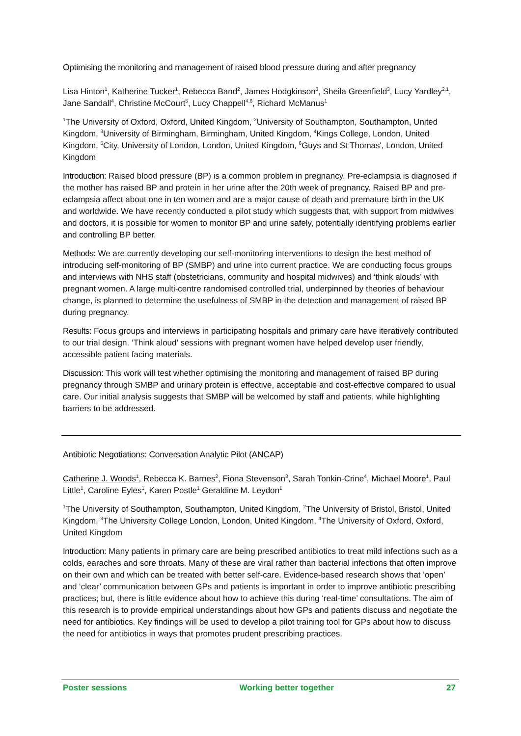Optimising the monitoring and management of raised blood pressure during and after pregnancy
Lisa Hinton<sup>1</sup>, Katherine Tucker<sup>1</sup>, Rebecca Band<sup>2</sup>, James Hodgkinson<sup>3</sup>, Sheila Greenfield<sup>3</sup>, Lucy Yardley<sup>2,1</sup>, Jane Sandall<sup>4</sup>, Christine McCourt<sup>5</sup>, Lucy Chappell<sup>4,6</sup>, Richard McManus<sup>1</sup>
<sup>1</sup> The University of Oxford, Oxford, United Kingdom, <sup>2</sup>University of Southampton, Southampton, United Kingdom, <sup>3</sup>University of Birmingham, Birmingham, United Kingdom, <sup>4</sup>Kings College, London, United Kingdom, <sup>5</sup>City, University of London, London, United Kingdom, <sup>6</sup>Guys and St Thomas', London, United Kingdom
Introduction: Raised blood pressure (BP) is a common problem in pregnancy. Pre-eclampsia is diagnosed if the mother has raised BP and protein in her urine after the 20th week of pregnancy. Raised BP and pre-eclampsia affect about one in ten women and are a major cause of death and premature birth in the UK and worldwide. We have recently conducted a pilot study which suggests that, with support from midwives and doctors, it is possible for women to monitor BP and urine safely, potentially identifying problems earlier and controlling BP better.
Methods: We are currently developing our self-monitoring interventions to design the best method of introducing self-monitoring of BP (SMBP) and urine into current practice. We are conducting focus groups and interviews with NHS staff (obstetricians, community and hospital midwives) and ‘think alouds’ with pregnant women. A large multi-centre randomised controlled trial, underpinned by theories of behaviour change, is planned to determine the usefulness of SMBP in the detection and management of raised BP during pregnancy.
Results: Focus groups and interviews in participating hospitals and primary care have iteratively contributed to our trial design. ‘Think aloud’ sessions with pregnant women have helped develop user friendly, accessible patient facing materials.
Discussion: This work will test whether optimising the monitoring and management of raised BP during pregnancy through SMBP and urinary protein is effective, acceptable and cost-effective compared to usual care. Our initial analysis suggests that SMBP will be welcomed by staff and patients, while highlighting barriers to be addressed.
Antibiotic Negotiations: Conversation Analytic Pilot (ANCAP)
Catherine J. Woods<sup>1</sup>, Rebecca K. Barnes<sup>2</sup>, Fiona Stevenson<sup>3</sup>, Sarah Tonkin-Crine<sup>4</sup>, Michael Moore<sup>1</sup>, Paul Little<sup>1</sup>, Caroline Eyles<sup>1</sup>, Karen Postle<sup>1</sup> Geraldine M. Leydon<sup>1</sup>
<sup>1</sup> The University of Southampton, Southampton, United Kingdom, <sup>2</sup>The University of Bristol, Bristol, United Kingdom, <sup>3</sup>The University College London, London, United Kingdom, <sup>4</sup>The University of Oxford, Oxford, United Kingdom
Introduction: Many patients in primary care are being prescribed antibiotics to treat mild infections such as a colds, earaches and sore throats. Many of these are viral rather than bacterial infections that often improve on their own and which can be treated with better self-care. Evidence-based research shows that ‘open’ and ‘clear’ communication between GPs and patients is important in order to improve antibiotic prescribing practices; but, there is little evidence about how to achieve this during ‘real-time’ consultations. The aim of this research is to provide empirical understandings about how GPs and patients discuss and negotiate the need for antibiotics. Key findings will be used to develop a pilot training tool for GPs about how to discuss the need for antibiotics in ways that promotes prudent prescribing practices.
Poster sessions Working better together 27